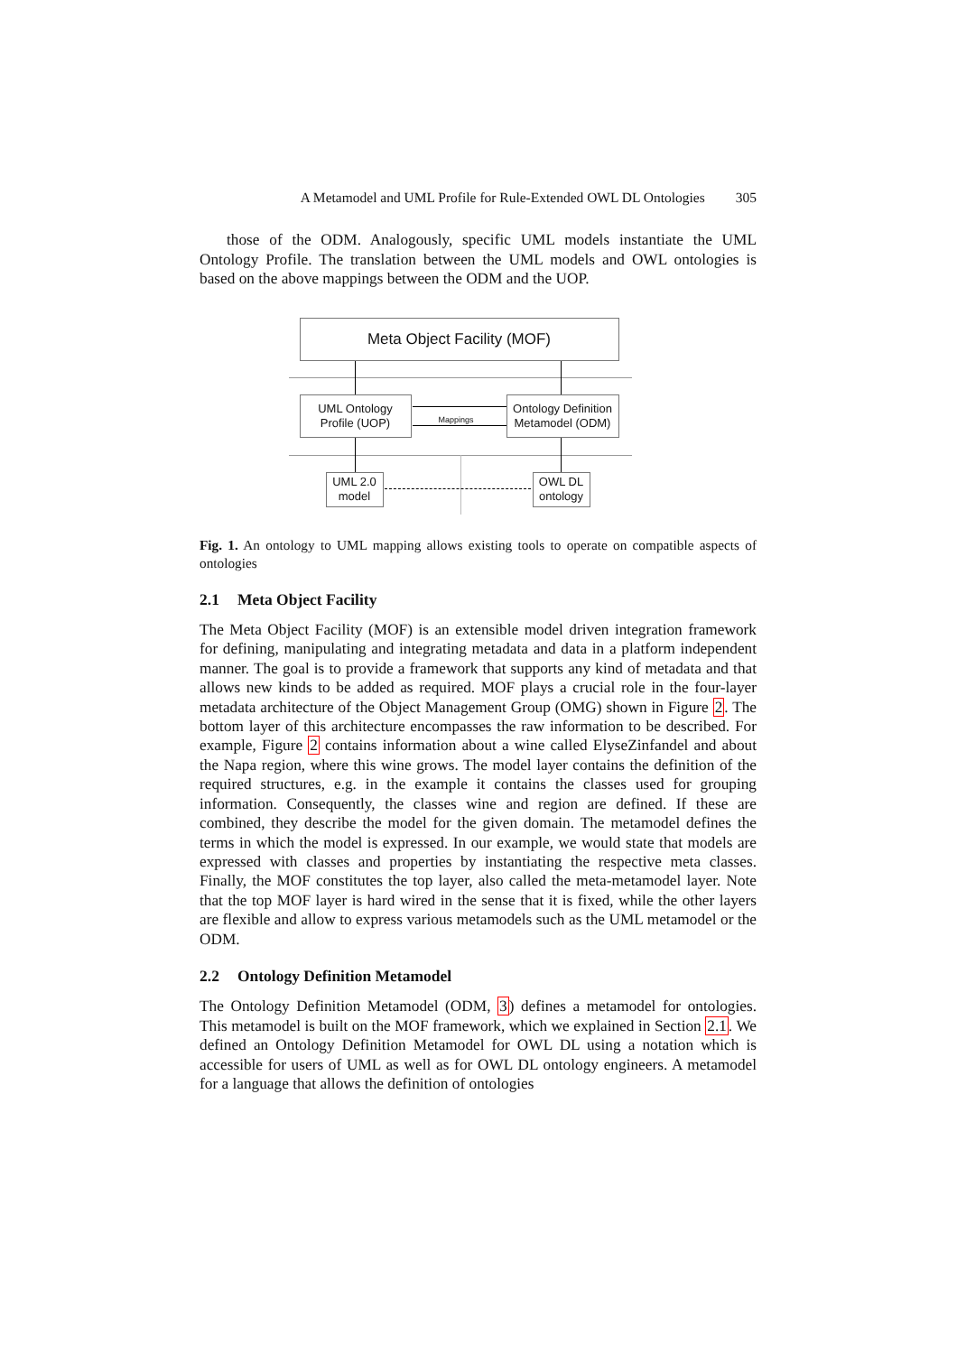A Metamodel and UML Profile for Rule-Extended OWL DL Ontologies 305
those of the ODM. Analogously, specific UML models instantiate the UML Ontology Profile. The translation between the UML models and OWL ontologies is based on the above mappings between the ODM and the UOP.
Meta Object Facility (MOF)
UML Ontology
Profile (UOP)
Ontology Definition
Metamodel (ODM)
Mappings
UML 2.0
model
OWL DL
ontology
Fig. 1. An ontology to UML mapping allows existing tools to operate on compatible aspects of ontologies
2.1 Meta Object Facility
The Meta Object Facility (MOF) is an extensible model driven integration framework for defining, manipulating and integrating metadata and data in a platform independent manner. The goal is to provide a framework that supports any kind of metadata and that allows new kinds to be added as required. MOF plays a crucial role in the four-layer metadata architecture of the Object Management Group (OMG) shown in Figure 2. The bottom layer of this architecture encompasses the raw information to be described. For example, Figure 2 contains information about a wine called ElyseZinfandel and about the Napa region, where this wine grows. The model layer contains the definition of the required structures, e.g. in the example it contains the classes used for grouping information. Consequently, the classes wine and region are defined. If these are combined, they describe the model for the given domain. The metamodel defines the terms in which the model is expressed. In our example, we would state that models are expressed with classes and properties by instantiating the respective meta classes. Finally, the MOF constitutes the top layer, also called the meta-metamodel layer. Note that the top MOF layer is hard wired in the sense that it is fixed, while the other layers are flexible and allow to express various metamodels such as the UML metamodel or the ODM.
2.2 Ontology Definition Metamodel
The Ontology Definition Metamodel (ODM, 3) defines a metamodel for ontologies. This metamodel is built on the MOF framework, which we explained in Section 2.1. We defined an Ontology Definition Metamodel for OWL DL using a notation which is accessible for users of UML as well as for OWL DL ontology engineers. A metamodel for a language that allows the definition of ontologies